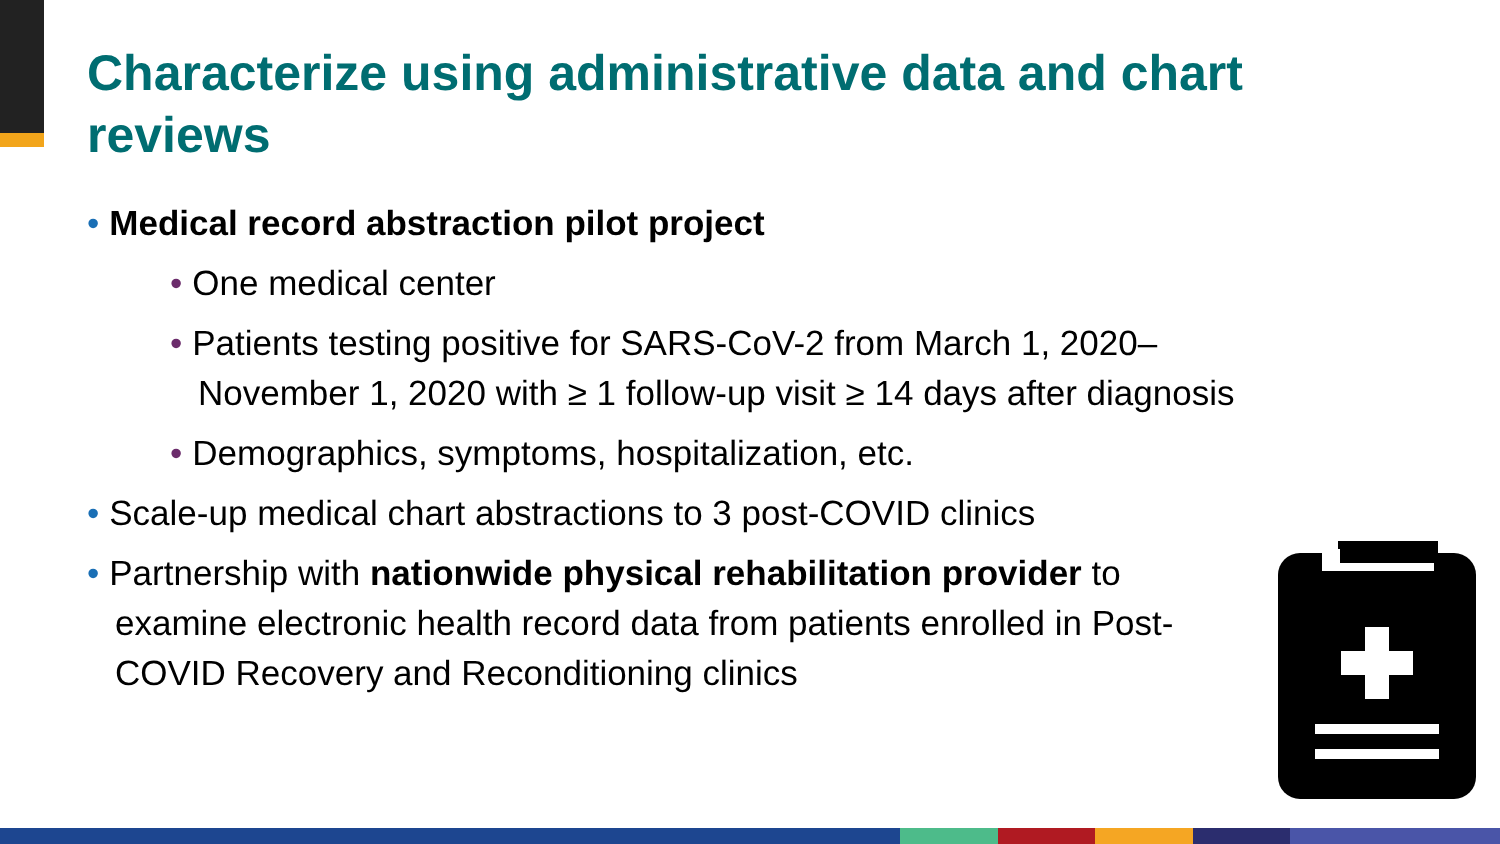Characterize using administrative data and chart reviews
• Medical record abstraction pilot project
• One medical center
• Patients testing positive for SARS-CoV-2 from March 1, 2020–November 1, 2020 with ≥ 1 follow-up visit ≥ 14 days after diagnosis
• Demographics, symptoms, hospitalization, etc.
• Scale-up medical chart abstractions to 3 post-COVID clinics
• Partnership with nationwide physical rehabilitation provider to examine electronic health record data from patients enrolled in Post-COVID Recovery and Reconditioning clinics